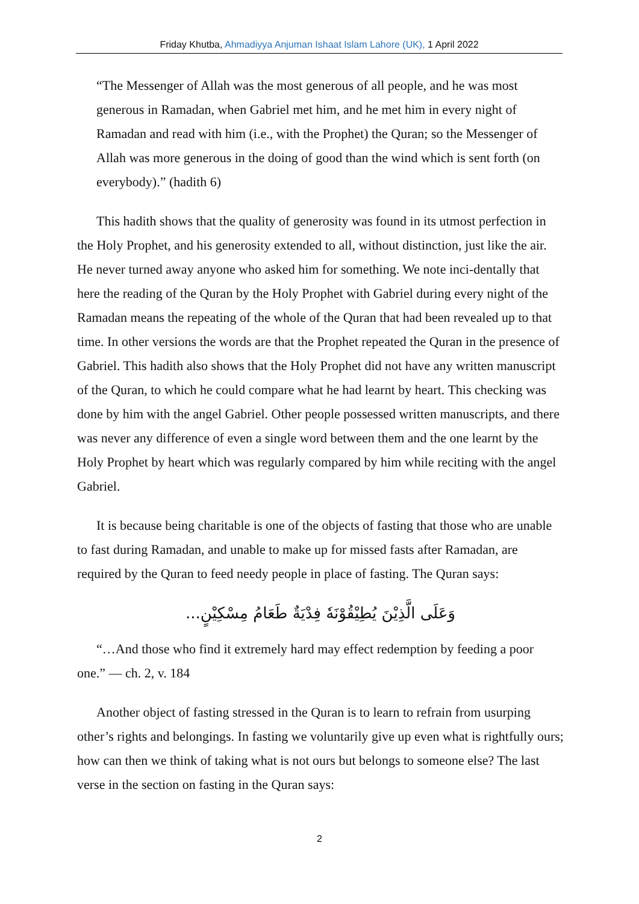Friday Khutba, Ahmadiyya Anjuman Ishaat Islam Lahore (UK), 1 April 2022
“The Messenger of Allah was the most generous of all people, and he was most generous in Ramadan, when Gabriel met him, and he met him in every night of Ramadan and read with him (i.e., with the Prophet) the Quran; so the Messenger of Allah was more generous in the doing of good than the wind which is sent forth (on everybody).” (hadith 6)
This hadith shows that the quality of generosity was found in its utmost perfection in the Holy Prophet, and his generosity extended to all, without distinction, just like the air. He never turned away anyone who asked him for something. We note inci-dentally that here the reading of the Quran by the Holy Prophet with Gabriel during every night of the Ramadan means the repeating of the whole of the Quran that had been revealed up to that time. In other versions the words are that the Prophet repeated the Quran in the presence of Gabriel. This hadith also shows that the Holy Prophet did not have any written manuscript of the Quran, to which he could compare what he had learnt by heart. This checking was done by him with the angel Gabriel. Other people possessed written manuscripts, and there was never any difference of even a single word between them and the one learnt by the Holy Prophet by heart which was regularly compared by him while reciting with the angel Gabriel.
It is because being charitable is one of the objects of fasting that those who are unable to fast during Ramadan, and unable to make up for missed fasts after Ramadan, are required by the Quran to feed needy people in place of fasting. The Quran says:
وَعَلَى الَّذِيْنَ يُطِيْقُوْنَهٗ فِدْيَةٌ طَعَامُ مِسْكِيْنٍ...
“…And those who find it extremely hard may effect redemption by feeding a poor one.” — ch. 2, v. 184
Another object of fasting stressed in the Quran is to learn to refrain from usurping other’s rights and belongings. In fasting we voluntarily give up even what is rightfully ours; how can then we think of taking what is not ours but belongs to someone else? The last verse in the section on fasting in the Quran says:
2